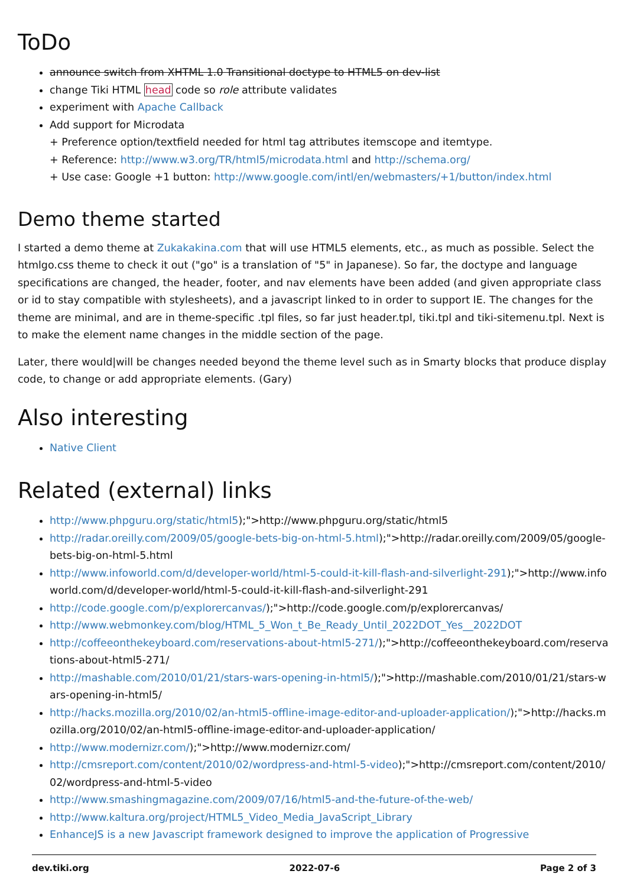ToDo
announce switch from XHTML 1.0 Transitional doctype to HTML5 on dev-list
change Tiki HTML head code so role attribute validates
experiment with Apache Callback
Add support for Microdata
+ Preference option/textfield needed for html tag attributes itemscope and itemtype.
+ Reference: http://www.w3.org/TR/html5/microdata.html and http://schema.org/
+ Use case: Google +1 button: http://www.google.com/intl/en/webmasters/+1/button/index.html
Demo theme started
I started a demo theme at Zukakakina.com that will use HTML5 elements, etc., as much as possible. Select the htmlgo.css theme to check it out ("go" is a translation of "5" in Japanese). So far, the doctype and language specifications are changed, the header, footer, and nav elements have been added (and given appropriate class or id to stay compatible with stylesheets), and a javascript linked to in order to support IE. The changes for the theme are minimal, and are in theme-specific .tpl files, so far just header.tpl, tiki.tpl and tiki-sitemenu.tpl. Next is to make the element name changes in the middle section of the page.
Later, there would|will be changes needed beyond the theme level such as in Smarty blocks that produce display code, to change or add appropriate elements. (Gary)
Also interesting
Native Client
Related (external) links
http://www.phpguru.org/static/html5);">http://www.phpguru.org/static/html5
http://radar.oreilly.com/2009/05/google-bets-big-on-html-5.html);">http://radar.oreilly.com/2009/05/google-bets-big-on-html-5.html
http://www.infoworld.com/d/developer-world/html-5-could-it-kill-flash-and-silverlight-291);">http://www.infoworld.com/d/developer-world/html-5-could-it-kill-flash-and-silverlight-291
http://code.google.com/p/explorercanvas/);">http://code.google.com/p/explorercanvas/
http://www.webmonkey.com/blog/HTML_5_Won_t_Be_Ready_Until_2022DOT_Yes__2022DOT
http://coffeeonthekeyboard.com/reservations-about-html5-271/);">http://coffeeonthekeyboard.com/reservations-about-html5-271/
http://mashable.com/2010/01/21/stars-wars-opening-in-html5/);">http://mashable.com/2010/01/21/stars-wars-opening-in-html5/
http://hacks.mozilla.org/2010/02/an-html5-offline-image-editor-and-uploader-application/);">http://hacks.mozilla.org/2010/02/an-html5-offline-image-editor-and-uploader-application/
http://www.modernizr.com/);">http://www.modernizr.com/
http://cmsreport.com/content/2010/02/wordpress-and-html-5-video);">http://cmsreport.com/content/2010/02/wordpress-and-html-5-video
http://www.smashingmagazine.com/2009/07/16/html5-and-the-future-of-the-web/
http://www.kaltura.org/project/HTML5_Video_Media_JavaScript_Library
EnhanceJS is a new Javascript framework designed to improve the application of Progressive
dev.tiki.org 2022-07-6 Page 2 of 3